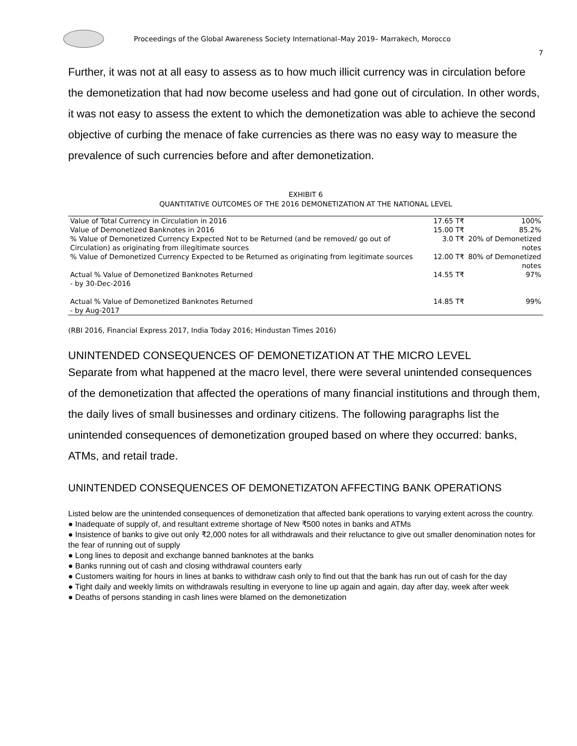Proceedings of the Global Awareness Society International–May 2019– Marrakech, Morocco
7
Further, it was not at all easy to assess as to how much illicit currency was in circulation before the demonetization that had now become useless and had gone out of circulation. In other words, it was not easy to assess the extent to which the demonetization was able to achieve the second objective of curbing the menace of fake currencies as there was no easy way to measure the prevalence of such currencies before and after demonetization.
EXHIBIT 6
QUANTITATIVE OUTCOMES OF THE 2016 DEMONETIZATION AT THE NATIONAL LEVEL
| Value of Total Currency in Circulation in 2016 | 17.65 T₹ | 100% |
| Value of Demonetized Banknotes in 2016 | 15.00 T₹ | 85.2% |
| % Value of Demonetized Currency Expected Not to be Returned (and be removed/ go out of Circulation) as originating from illegitimate sources | 3.0 T₹ | 20% of Demonetized notes |
| % Value of Demonetized Currency Expected to be Returned as originating from legitimate sources | 12.00 T₹ | 80% of Demonetized notes |
| Actual % Value of Demonetized Banknotes Returned - by 30-Dec-2016 | 14.55 T₹ | 97% |
| Actual % Value of Demonetized Banknotes Returned - by Aug-2017 | 14.85 T₹ | 99% |
(RBI 2016, Financial Express 2017, India Today 2016; Hindustan Times 2016)
UNINTENDED CONSEQUENCES OF DEMONETIZATION AT THE MICRO LEVEL
Separate from what happened at the macro level, there were several unintended consequences of the demonetization that affected the operations of many financial institutions and through them, the daily lives of small businesses and ordinary citizens. The following paragraphs list the unintended consequences of demonetization grouped based on where they occurred: banks, ATMs, and retail trade.
UNINTENDED CONSEQUENCES OF DEMONETIZATON AFFECTING BANK OPERATIONS
Listed below are the unintended consequences of demonetization that affected bank operations to varying extent across the country.
● Inadequate of supply of, and resultant extreme shortage of New ₹500 notes in banks and ATMs
● Insistence of banks to give out only ₹2,000 notes for all withdrawals and their reluctance to give out smaller denomination notes for the fear of running out of supply
● Long lines to deposit and exchange banned banknotes at the banks
● Banks running out of cash and closing withdrawal counters early
● Customers waiting for hours in lines at banks to withdraw cash only to find out that the bank has run out of cash for the day
● Tight daily and weekly limits on withdrawals resulting in everyone to line up again and again, day after day, week after week
● Deaths of persons standing in cash lines were blamed on the demonetization